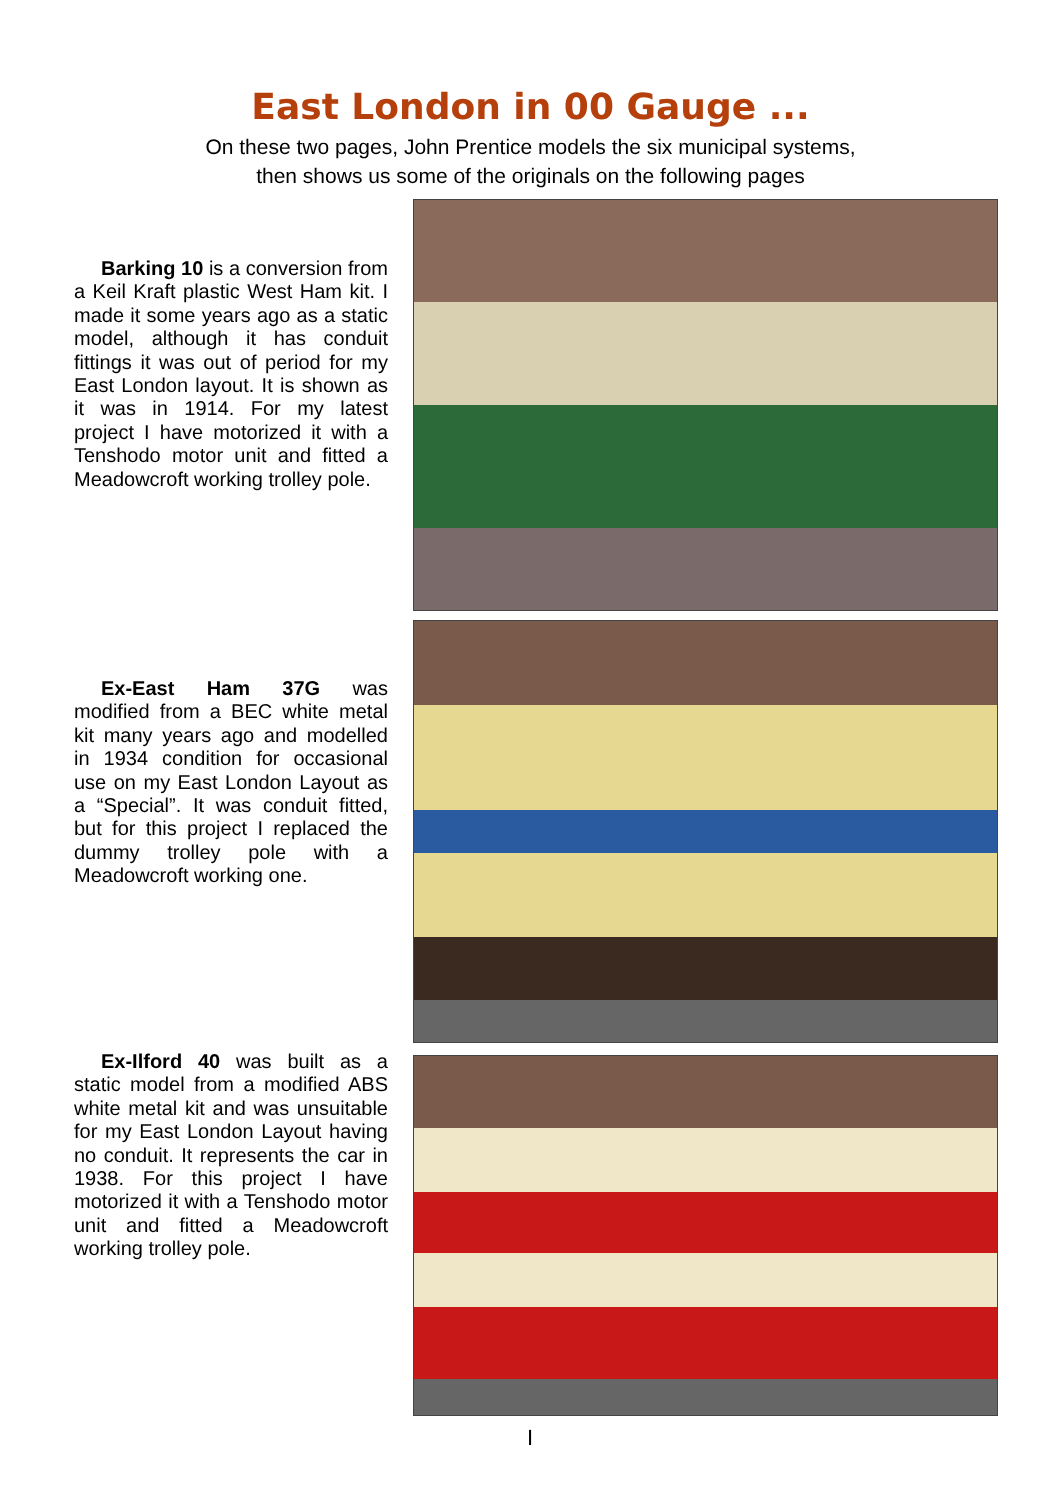East London in 00 Gauge ...
On these two pages, John Prentice models the six municipal systems,
then shows us some of the originals on the following pages
Barking 10 is a conversion from a Keil Kraft plastic West Ham kit. I made it some years ago as a static model, although it has conduit fittings it was out of period for my East London layout. It is shown as it was in 1914. For my latest project I have motorized it with a Tenshodo motor unit and fitted a Meadowcroft working trolley pole.
Ex-East Ham 37G was modified from a BEC white metal kit many years ago and modelled in 1934 condition for occasional use on my East London Layout as a “Special”. It was conduit fitted, but for this project I replaced the dummy trolley pole with a Meadowcroft working one.
Ex-Ilford 40 was built as a static model from a modified ABS white metal kit and was unsuitable for my East London Layout having no conduit. It represents the car in 1938. For this project I have motorized it with a Tenshodo motor unit and fitted a Meadowcroft working trolley pole.
I